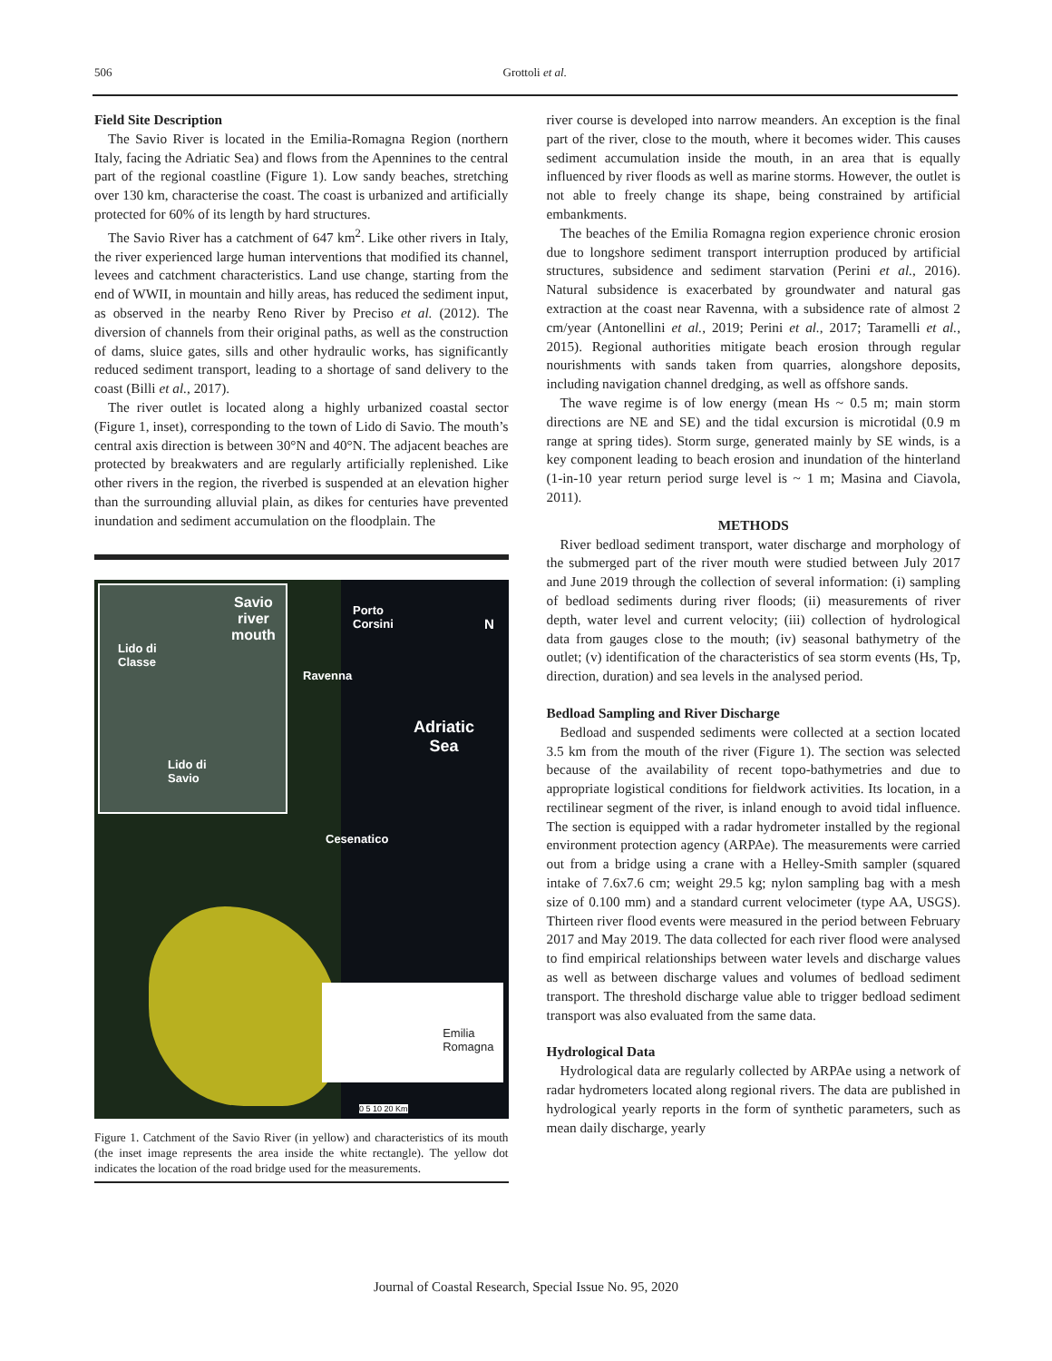506 Grottoli et al.
Field Site Description
The Savio River is located in the Emilia-Romagna Region (northern Italy, facing the Adriatic Sea) and flows from the Apennines to the central part of the regional coastline (Figure 1). Low sandy beaches, stretching over 130 km, characterise the coast. The coast is urbanized and artificially protected for 60% of its length by hard structures.
The Savio River has a catchment of 647 km<sup>2</sup>. Like other rivers in Italy, the river experienced large human interventions that modified its channel, levees and catchment characteristics. Land use change, starting from the end of WWII, in mountain and hilly areas, has reduced the sediment input, as observed in the nearby Reno River by Preciso et al. (2012). The diversion of channels from their original paths, as well as the construction of dams, sluice gates, sills and other hydraulic works, has significantly reduced sediment transport, leading to a shortage of sand delivery to the coast (Billi et al., 2017).
The river outlet is located along a highly urbanized coastal sector (Figure 1, inset), corresponding to the town of Lido di Savio. The mouth’s central axis direction is between 30°N and 40°N. The adjacent beaches are protected by breakwaters and are regularly artificially replenished. Like other rivers in the region, the riverbed is suspended at an elevation higher than the surrounding alluvial plain, as dikes for centuries have prevented inundation and sediment accumulation on the floodplain. The
Savio
river
mouth
Lido di
Classe
Lido di
Savio
Porto
Corsini
N
Ravenna
Adriatic
Sea
Cesenatico
Emilia
Romagna
0 5 10 20 Km
Figure 1. Catchment of the Savio River (in yellow) and characteristics of its mouth (the inset image represents the area inside the white rectangle). The yellow dot indicates the location of the road bridge used for the measurements.
river course is developed into narrow meanders. An exception is the final part of the river, close to the mouth, where it becomes wider. This causes sediment accumulation inside the mouth, in an area that is equally influenced by river floods as well as marine storms. However, the outlet is not able to freely change its shape, being constrained by artificial embankments.
The beaches of the Emilia Romagna region experience chronic erosion due to longshore sediment transport interruption produced by artificial structures, subsidence and sediment starvation (Perini et al., 2016). Natural subsidence is exacerbated by groundwater and natural gas extraction at the coast near Ravenna, with a subsidence rate of almost 2 cm/year (Antonellini et al., 2019; Perini et al., 2017; Taramelli et al., 2015). Regional authorities mitigate beach erosion through regular nourishments with sands taken from quarries, alongshore deposits, including navigation channel dredging, as well as offshore sands.
The wave regime is of low energy (mean Hs ~ 0.5 m; main storm directions are NE and SE) and the tidal excursion is microtidal (0.9 m range at spring tides). Storm surge, generated mainly by SE winds, is a key component leading to beach erosion and inundation of the hinterland (1-in-10 year return period surge level is ~ 1 m; Masina and Ciavola, 2011).
METHODS
River bedload sediment transport, water discharge and morphology of the submerged part of the river mouth were studied between July 2017 and June 2019 through the collection of several information: (i) sampling of bedload sediments during river floods; (ii) measurements of river depth, water level and current velocity; (iii) collection of hydrological data from gauges close to the mouth; (iv) seasonal bathymetry of the outlet; (v) identification of the characteristics of sea storm events (Hs, Tp, direction, duration) and sea levels in the analysed period.
Bedload Sampling and River Discharge
Bedload and suspended sediments were collected at a section located 3.5 km from the mouth of the river (Figure 1). The section was selected because of the availability of recent topo-bathymetries and due to appropriate logistical conditions for fieldwork activities. Its location, in a rectilinear segment of the river, is inland enough to avoid tidal influence. The section is equipped with a radar hydrometer installed by the regional environment protection agency (ARPAe). The measurements were carried out from a bridge using a crane with a Helley-Smith sampler (squared intake of 7.6x7.6 cm; weight 29.5 kg; nylon sampling bag with a mesh size of 0.100 mm) and a standard current velocimeter (type AA, USGS). Thirteen river flood events were measured in the period between February 2017 and May 2019. The data collected for each river flood were analysed to find empirical relationships between water levels and discharge values as well as between discharge values and volumes of bedload sediment transport. The threshold discharge value able to trigger bedload sediment transport was also evaluated from the same data.
Hydrological Data
Hydrological data are regularly collected by ARPAe using a network of radar hydrometers located along regional rivers. The data are published in hydrological yearly reports in the form of synthetic parameters, such as mean daily discharge, yearly
Journal of Coastal Research, Special Issue No. 95, 2020